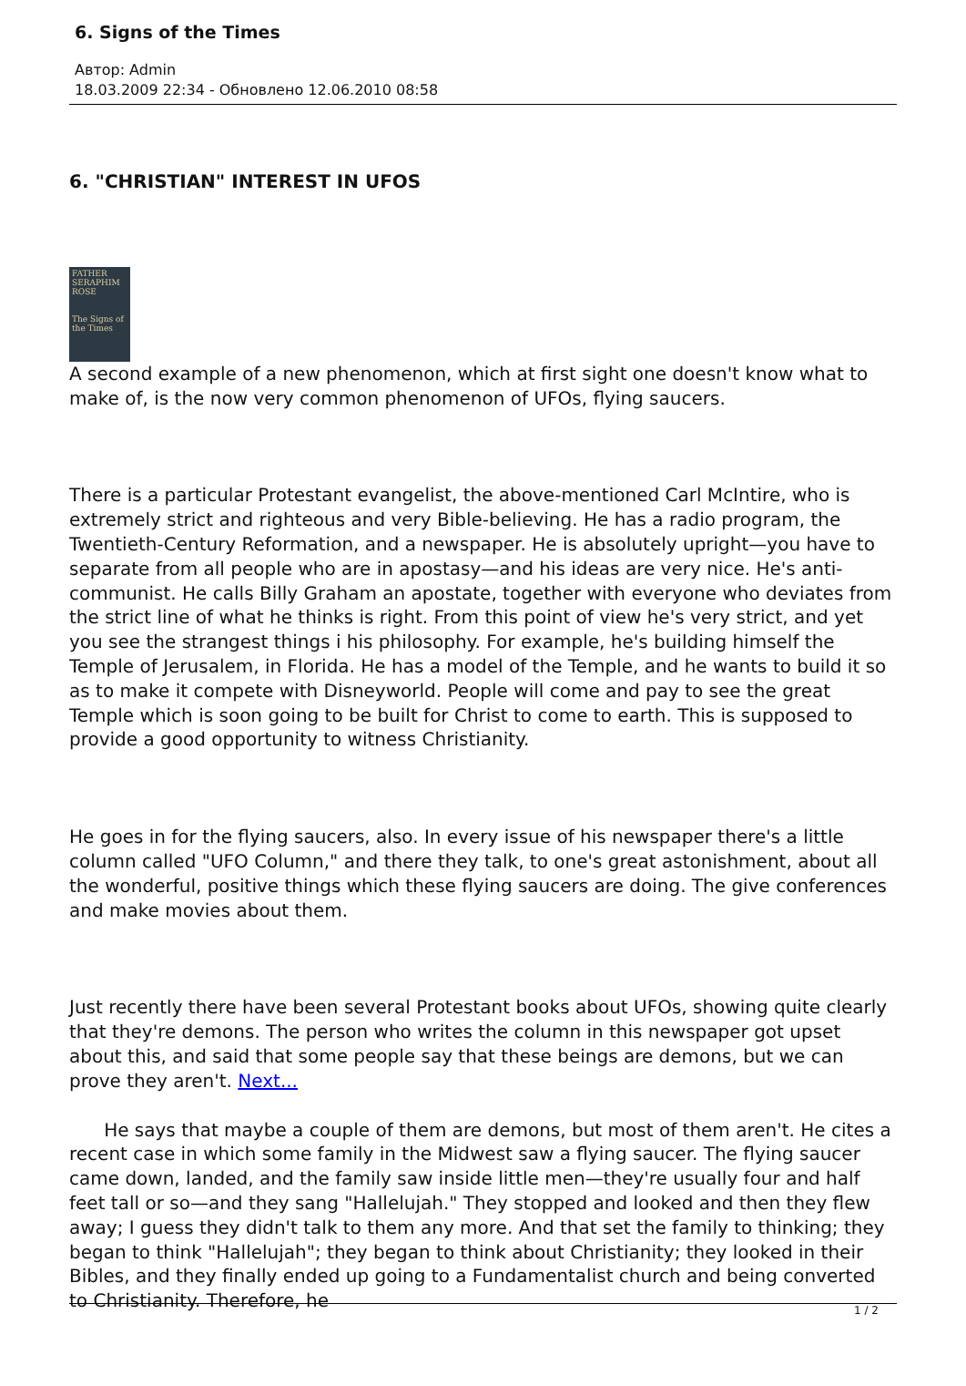6. Signs of the Times
Автор: Admin
18.03.2009 22:34 - Обновлено 12.06.2010 08:58
6. "CHRISTIAN" INTEREST IN UFOS
FATHER SERAPHIM ROSE
The Signs of the Times
A second example of a new phenomenon, which at first sight one doesn't know what to make of, is the now very common phenomenon of UFOs, flying saucers.
There is a particular Protestant evangelist, the above-mentioned Carl McIntire, who is extremely strict and righteous and very Bible-believing. He has a radio program, the Twentieth-Century Reformation, and a newspaper. He is absolutely upright—you have to separate from all people who are in apostasy—and his ideas are very nice. He's anti-communist. He calls Billy Graham an apostate, together with everyone who deviates from the strict line of what he thinks is right. From this point of view he's very strict, and yet you see the strangest things i his philosophy. For example, he's building himself the Temple of Jerusalem, in Florida. He has a model of the Temple, and he wants to build it so as to make it compete with Disneyworld. People will come and pay to see the great Temple which is soon going to be built for Christ to come to earth. This is supposed to provide a good opportunity to witness Christianity.
He goes in for the flying saucers, also. In every issue of his newspaper there's a little column called "UFO Column," and there they talk, to one's great astonishment, about all the wonderful, positive things which these flying saucers are doing. The give conferences and make movies about them.
Just recently there have been several Protestant books about UFOs, showing quite clearly that they're demons. The person who writes the column in this newspaper got upset about this, and said that some people say that these beings are demons, but we can prove they aren't. Next...
He says that maybe a couple of them are demons, but most of them aren't. He cites a recent case in which some family in the Midwest saw a flying saucer. The flying saucer came down, landed, and the family saw inside little men—they're usually four and half feet tall or so—and they sang "Hallelujah." They stopped and looked and then they flew away; I guess they didn't talk to them any more. And that set the family to thinking; they began to think "Hallelujah"; they began to think about Christianity; they looked in their Bibles, and they finally ended up going to a Fundamentalist church and being converted to Christianity. Therefore, he
1 / 2